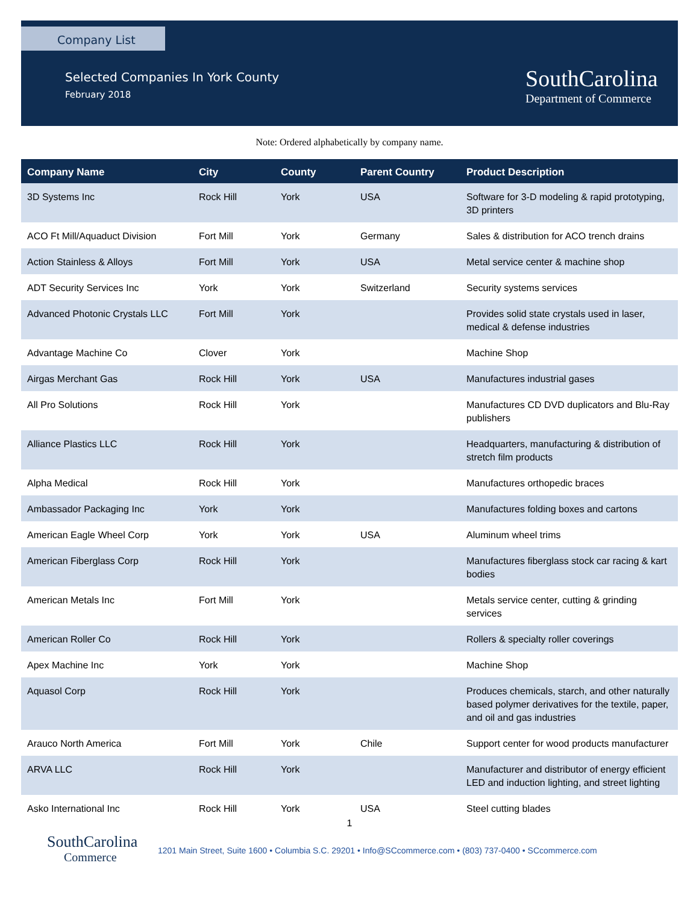Company List
Selected Companies In York County
February 2018
SouthCarolina
Department of Commerce
Note: Ordered alphabetically by company name.
| Company Name | City | County | Parent Country | Product Description |
| --- | --- | --- | --- | --- |
| 3D Systems Inc | Rock Hill | York | USA | Software for 3-D modeling & rapid prototyping, 3D printers |
| ACO Ft Mill/Aquaduct Division | Fort Mill | York | Germany | Sales & distribution for ACO trench drains |
| Action Stainless & Alloys | Fort Mill | York | USA | Metal service center & machine shop |
| ADT Security Services Inc | York | York | Switzerland | Security systems services |
| Advanced Photonic Crystals LLC | Fort Mill | York | | Provides solid state crystals used in laser, medical & defense industries |
| Advantage Machine Co | Clover | York | | Machine Shop |
| Airgas Merchant Gas | Rock Hill | York | USA | Manufactures industrial gases |
| All Pro Solutions | Rock Hill | York | | Manufactures CD DVD duplicators and Blu-Ray publishers |
| Alliance Plastics LLC | Rock Hill | York | | Headquarters, manufacturing & distribution of stretch film products |
| Alpha Medical | Rock Hill | York | | Manufactures orthopedic braces |
| Ambassador Packaging Inc | York | York | | Manufactures folding boxes and cartons |
| American Eagle Wheel Corp | York | York | USA | Aluminum wheel trims |
| American Fiberglass Corp | Rock Hill | York | | Manufactures fiberglass stock car racing & kart bodies |
| American Metals Inc | Fort Mill | York | | Metals service center, cutting & grinding services |
| American Roller Co | Rock Hill | York | | Rollers & specialty roller coverings |
| Apex Machine Inc | York | York | | Machine Shop |
| Aquasol Corp | Rock Hill | York | | Produces chemicals, starch, and other naturally based polymer derivatives for the textile, paper, and oil and gas industries |
| Arauco North America | Fort Mill | York | Chile | Support center for wood products manufacturer |
| ARVA LLC | Rock Hill | York | | Manufacturer and distributor of energy efficient LED and induction lighting, and street lighting |
| Asko International Inc | Rock Hill | York | USA | Steel cutting blades |
1
SouthCarolina
Commerce
1201 Main Street, Suite 1600 • Columbia S.C. 29201 • Info@SCcommerce.com • (803) 737-0400 • SCcommerce.com